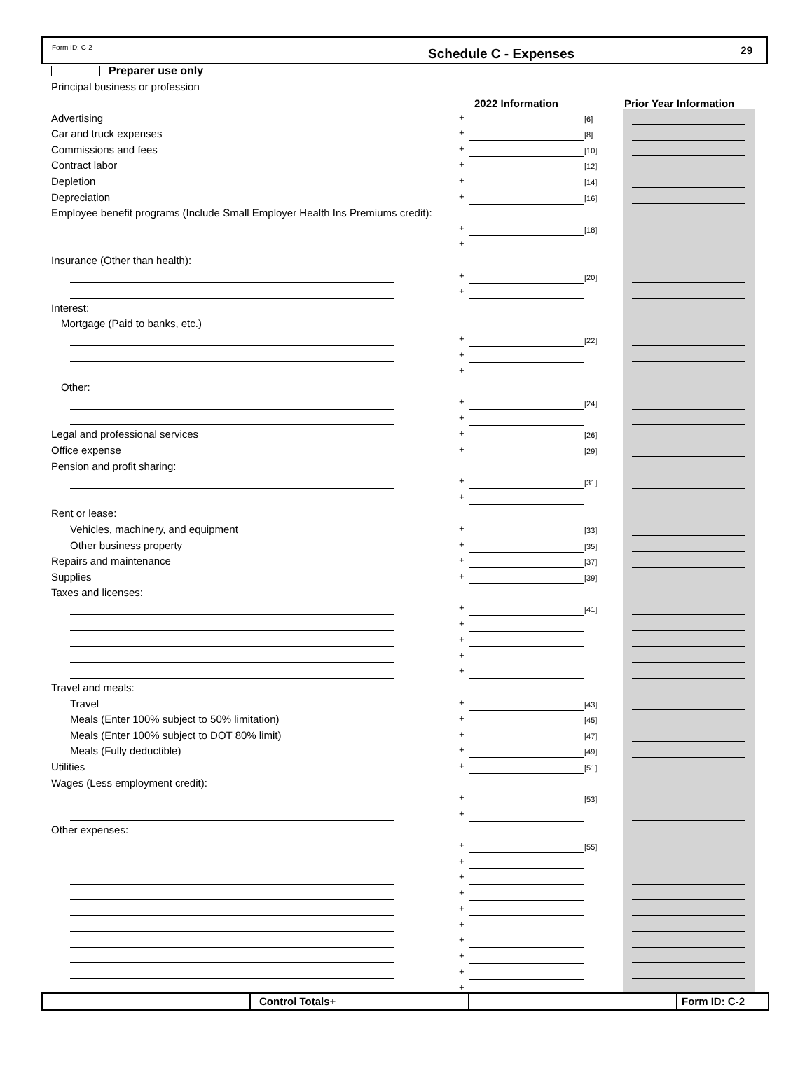Form ID: C-2
Schedule C - Expenses
29
Preparer use only
Principal business or profession
2022 Information Prior Year Information
Advertising
+
[6]
Car and truck expenses
+
[8]
Commissions and fees
+
[10]
Contract labor
+
[12]
Depletion
+
[14]
Depreciation
+
[16]
Employee benefit programs (Include Small Employer Health Ins Premiums credit):
+
[18]
+
Insurance (Other than health):
+
[20]
+
Interest:
Mortgage (Paid to banks, etc.)
+
[22]
+
+
Other:
+
[24]
+
Legal and professional services
+
[26]
Office expense
+
[29]
Pension and profit sharing:
+
[31]
+
Rent or lease:
Vehicles, machinery, and equipment
+
[33]
Other business property
+
[35]
Repairs and maintenance
+
[37]
Supplies
+
[39]
Taxes and licenses:
+
[41]
+
+
+
+
Travel and meals:
Travel
+
[43]
Meals (Enter 100% subject to 50% limitation)
+
[45]
Meals (Enter 100% subject to DOT 80% limit)
+
[47]
Meals (Fully deductible)
+
[49]
Utilities
+
[51]
Wages (Less employment credit):
+
[53]
+
Other expenses:
+
[55]
+
+
+
+
+
+
+
+
+
Control Totals+
Form ID: C-2